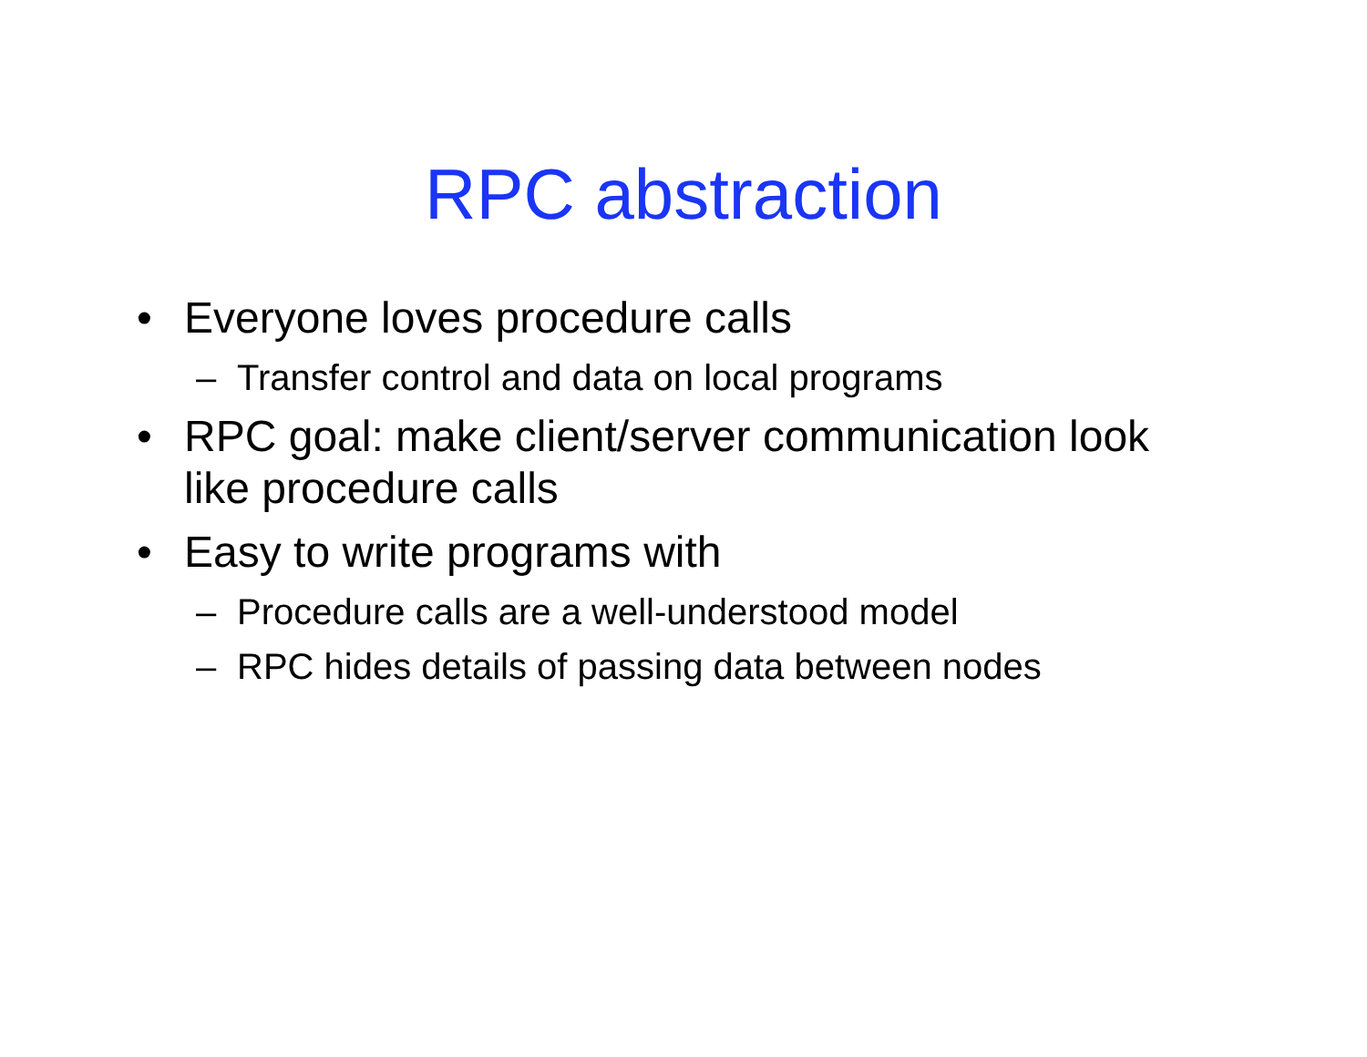RPC abstraction
• Everyone loves procedure calls
– Transfer control and data on local programs
• RPC goal: make client/server communication look like procedure calls
• Easy to write programs with
– Procedure calls are a well-understood model
– RPC hides details of passing data between nodes